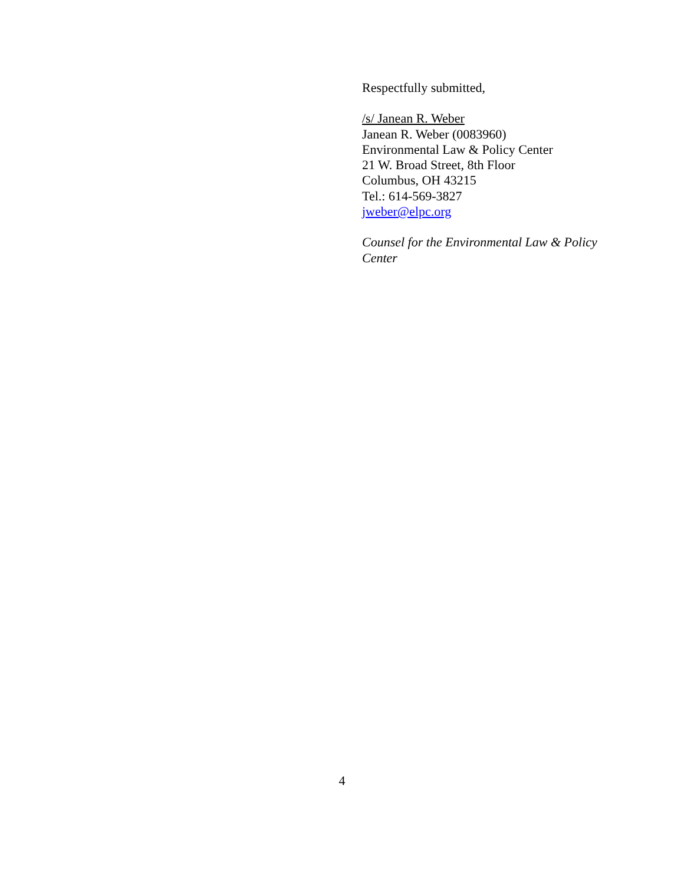Respectfully submitted,
/s/ Janean R. Weber
Janean R. Weber (0083960)
Environmental Law & Policy Center
21 W. Broad Street, 8th Floor
Columbus, OH 43215
Tel.: 614-569-3827
jweber@elpc.org
Counsel for the Environmental Law & Policy Center
4